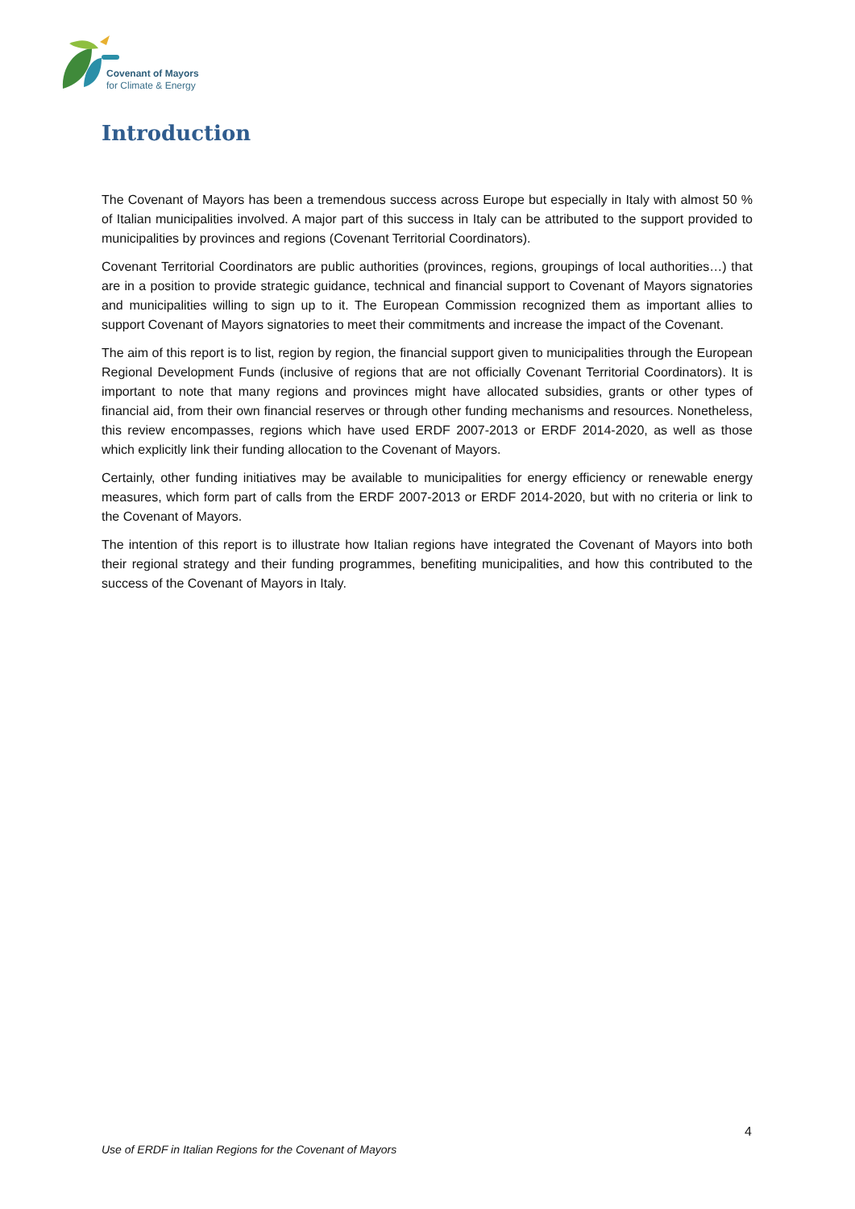Covenant of Mayors
for Climate & Energy
Introduction
The Covenant of Mayors has been a tremendous success across Europe but especially in Italy with almost 50 % of Italian municipalities involved. A major part of this success in Italy can be attributed to the support provided to municipalities by provinces and regions (Covenant Territorial Coordinators).
Covenant Territorial Coordinators are public authorities (provinces, regions, groupings of local authorities…) that are in a position to provide strategic guidance, technical and financial support to Covenant of Mayors signatories and municipalities willing to sign up to it. The European Commission recognized them as important allies to support Covenant of Mayors signatories to meet their commitments and increase the impact of the Covenant.
The aim of this report is to list, region by region, the financial support given to municipalities through the European Regional Development Funds (inclusive of regions that are not officially Covenant Territorial Coordinators). It is important to note that many regions and provinces might have allocated subsidies, grants or other types of financial aid, from their own financial reserves or through other funding mechanisms and resources. Nonetheless, this review encompasses, regions which have used ERDF 2007-2013 or ERDF 2014-2020, as well as those which explicitly link their funding allocation to the Covenant of Mayors.
Certainly, other funding initiatives may be available to municipalities for energy efficiency or renewable energy measures, which form part of calls from the ERDF 2007-2013 or ERDF 2014-2020, but with no criteria or link to the Covenant of Mayors.
The intention of this report is to illustrate how Italian regions have integrated the Covenant of Mayors into both their regional strategy and their funding programmes, benefiting municipalities, and how this contributed to the success of the Covenant of Mayors in Italy.
4
Use of ERDF in Italian Regions for the Covenant of Mayors